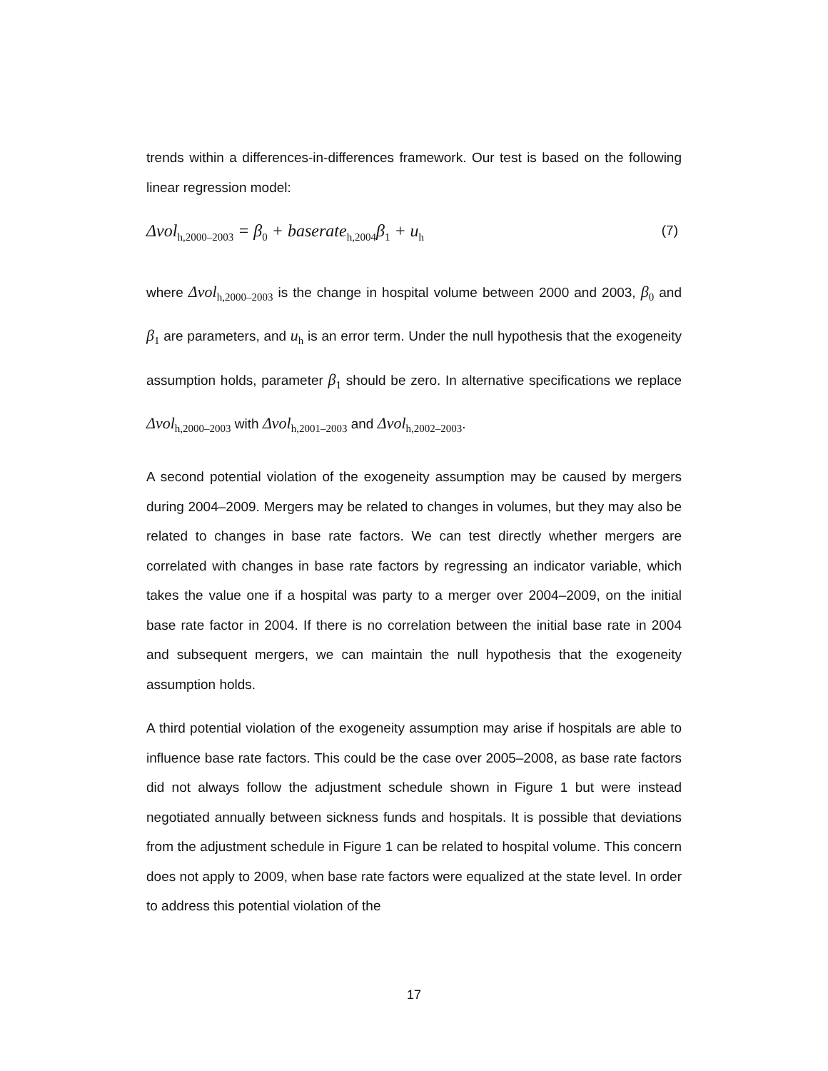trends within a differences-in-differences framework. Our test is based on the following linear regression model:
Δvol<sub>h,2000–2003</sub> = β<sub>0</sub> + baserate<sub>h,2004</sub>β<sub>1</sub> + u<sub>h</sub> (7)
where Δvol<sub>h,2000–2003</sub> is the change in hospital volume between 2000 and 2003, β<sub>0</sub> and β<sub>1</sub> are parameters, and u<sub>h</sub> is an error term. Under the null hypothesis that the exogeneity assumption holds, parameter β<sub>1</sub> should be zero. In alternative specifications we replace Δvol<sub>h,2000–2003</sub> with Δvol<sub>h,2001–2003</sub> and Δvol<sub>h,2002–2003</sub>.
A second potential violation of the exogeneity assumption may be caused by mergers during 2004–2009. Mergers may be related to changes in volumes, but they may also be related to changes in base rate factors. We can test directly whether mergers are correlated with changes in base rate factors by regressing an indicator variable, which takes the value one if a hospital was party to a merger over 2004–2009, on the initial base rate factor in 2004. If there is no correlation between the initial base rate in 2004 and subsequent mergers, we can maintain the null hypothesis that the exogeneity assumption holds.
A third potential violation of the exogeneity assumption may arise if hospitals are able to influence base rate factors. This could be the case over 2005–2008, as base rate factors did not always follow the adjustment schedule shown in Figure 1 but were instead negotiated annually between sickness funds and hospitals. It is possible that deviations from the adjustment schedule in Figure 1 can be related to hospital volume. This concern does not apply to 2009, when base rate factors were equalized at the state level. In order to address this potential violation of the
17